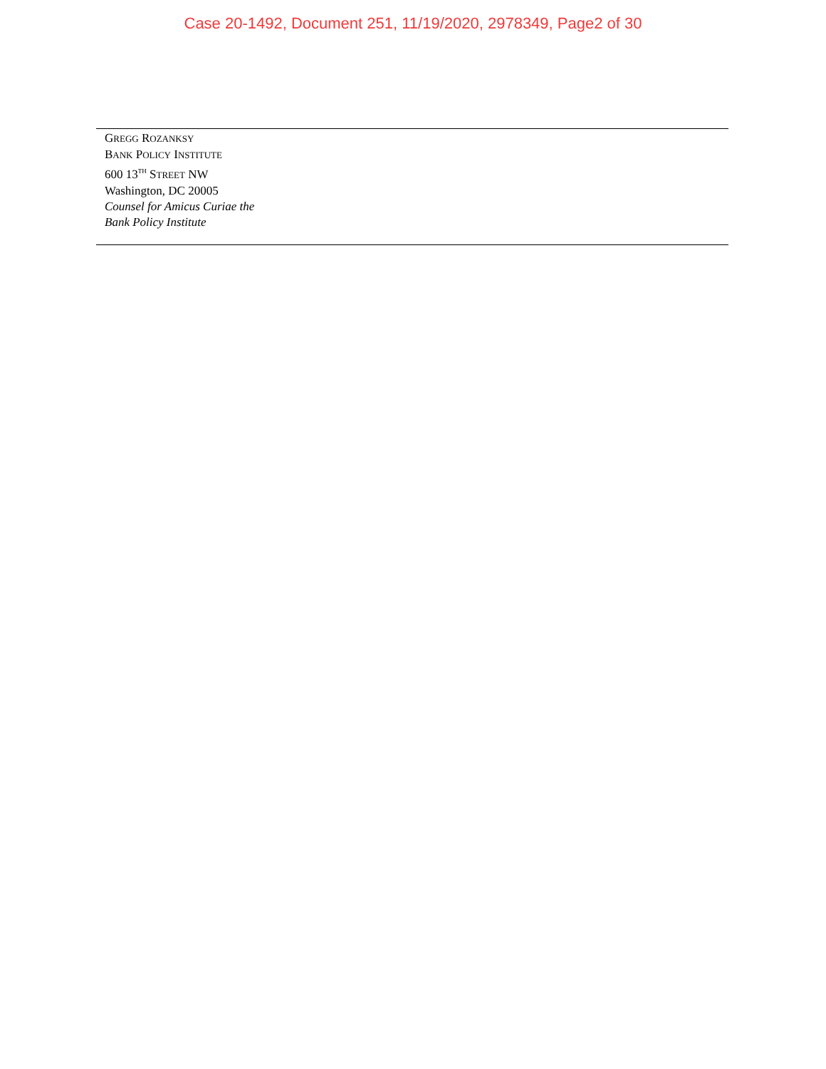Case 20-1492, Document 251, 11/19/2020, 2978349, Page2 of 30
GREGG ROZANKSY
BANK POLICY INSTITUTE
600 13<sup>TH</sup> STREET NW
Washington, DC 20005
Counsel for Amicus Curiae the
Bank Policy Institute